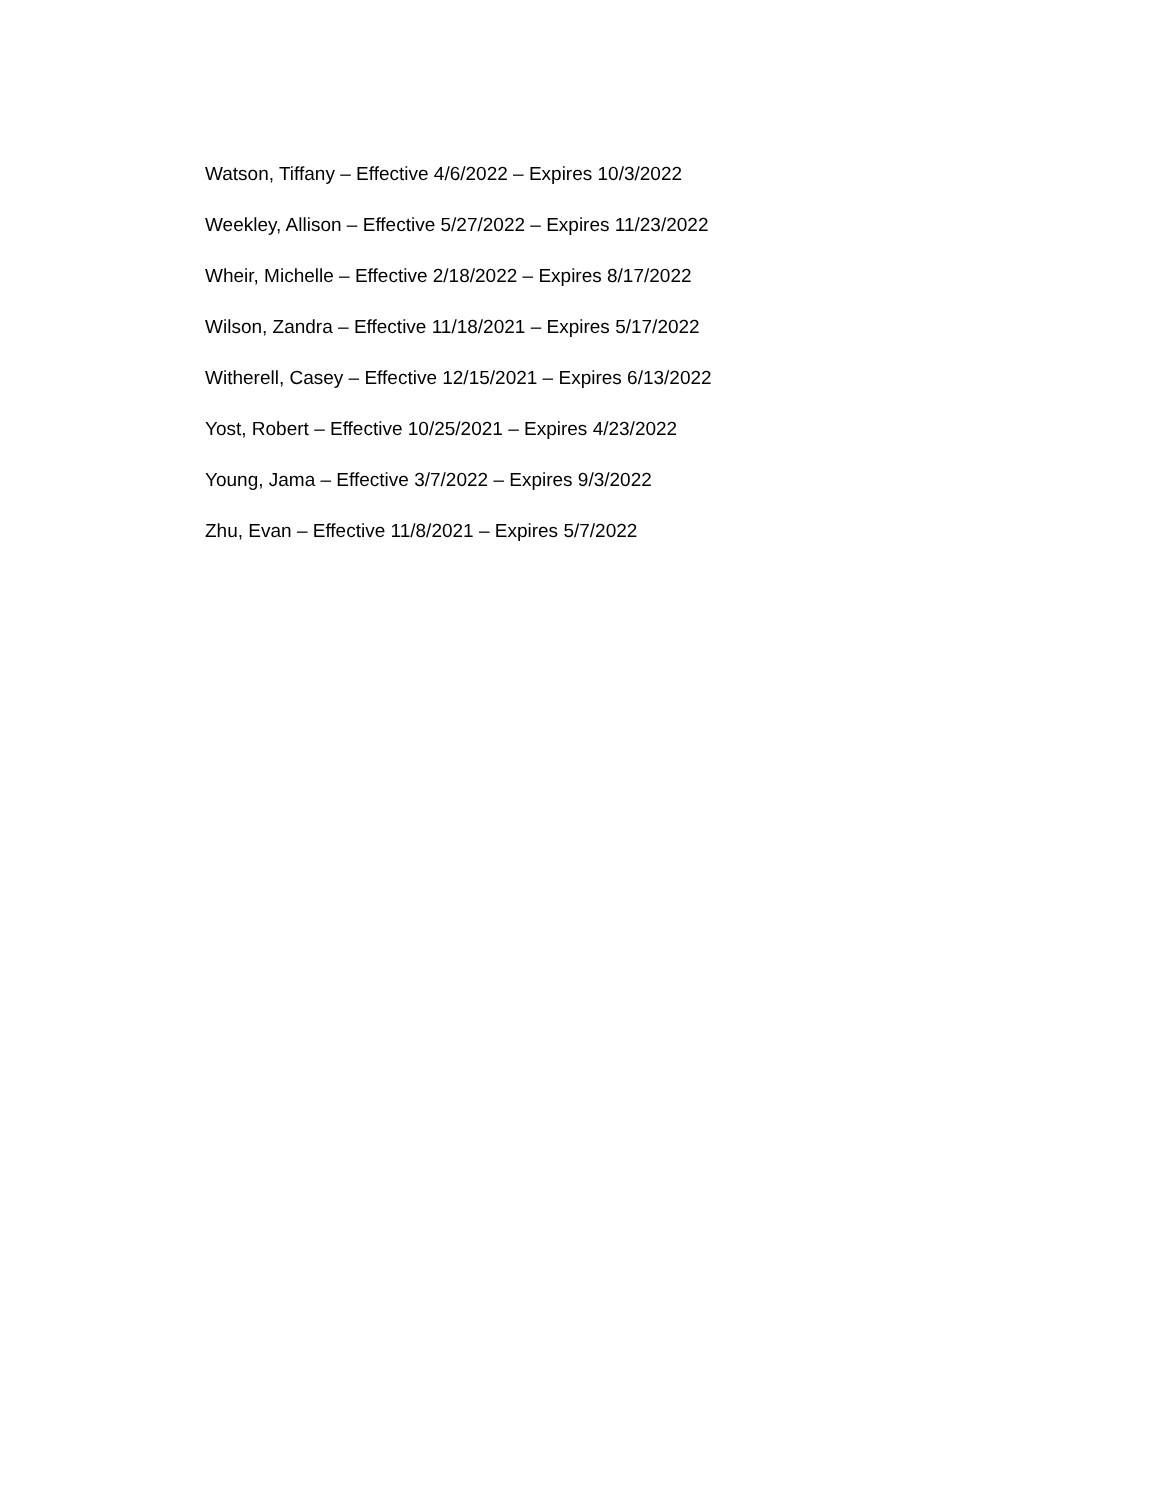Watson, Tiffany – Effective 4/6/2022 – Expires 10/3/2022
Weekley, Allison – Effective 5/27/2022 – Expires 11/23/2022
Wheir, Michelle – Effective 2/18/2022 – Expires 8/17/2022
Wilson, Zandra – Effective 11/18/2021 – Expires 5/17/2022
Witherell, Casey – Effective 12/15/2021 – Expires 6/13/2022
Yost, Robert – Effective 10/25/2021 – Expires 4/23/2022
Young, Jama – Effective 3/7/2022 – Expires 9/3/2022
Zhu, Evan – Effective 11/8/2021 – Expires 5/7/2022